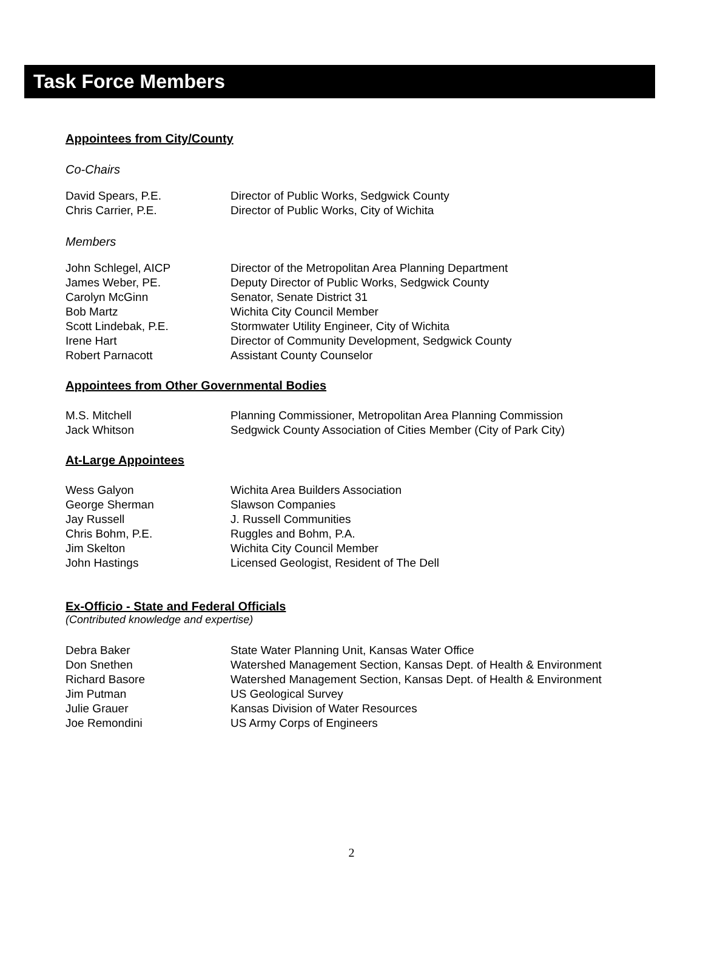Task Force Members
Appointees from City/County
Co-Chairs
| David Spears, P.E. | Director of Public Works, Sedgwick County |
| Chris Carrier, P.E. | Director of Public Works, City of Wichita |
Members
| John Schlegel, AICP | Director of the Metropolitan Area Planning Department |
| James Weber, PE. | Deputy Director of Public Works, Sedgwick County |
| Carolyn McGinn | Senator, Senate District 31 |
| Bob Martz | Wichita City Council Member |
| Scott Lindebak, P.E. | Stormwater Utility Engineer, City of Wichita |
| Irene Hart | Director of Community Development, Sedgwick County |
| Robert Parnacott | Assistant County Counselor |
Appointees from Other Governmental Bodies
| M.S. Mitchell | Planning Commissioner, Metropolitan Area Planning Commission |
| Jack Whitson | Sedgwick County Association of Cities Member (City of Park City) |
At-Large Appointees
| Wess Galyon | Wichita Area Builders Association |
| George Sherman | Slawson Companies |
| Jay Russell | J. Russell Communities |
| Chris Bohm, P.E. | Ruggles and Bohm, P.A. |
| Jim Skelton | Wichita City Council Member |
| John Hastings | Licensed Geologist, Resident of The Dell |
Ex-Officio - State and Federal Officials
(Contributed knowledge and expertise)
| Debra Baker | State Water Planning Unit, Kansas Water Office |
| Don Snethen | Watershed Management Section, Kansas Dept. of Health & Environment |
| Richard Basore | Watershed Management Section, Kansas Dept. of Health & Environment |
| Jim Putman | US Geological Survey |
| Julie Grauer | Kansas Division of Water Resources |
| Joe Remondini | US Army Corps of Engineers |
2